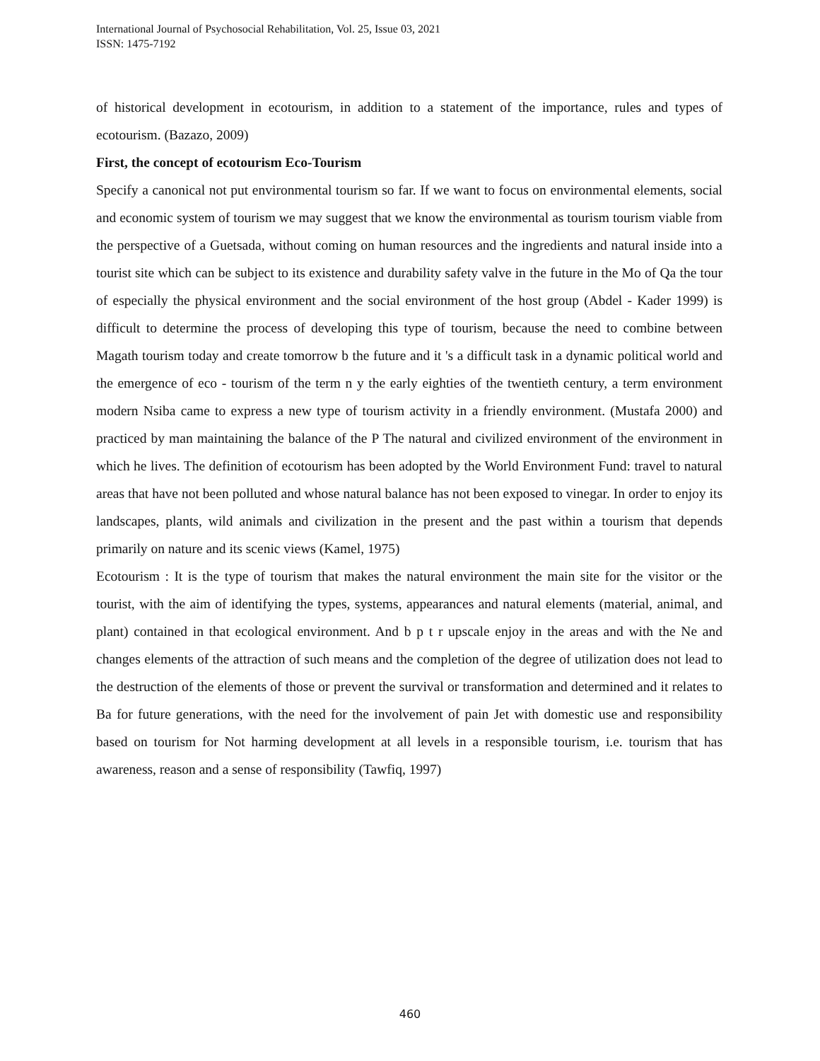International Journal of Psychosocial Rehabilitation, Vol. 25, Issue 03, 2021
ISSN: 1475-7192
of historical development in ecotourism, in addition to a statement of the importance, rules and types of ecotourism. (Bazazo, 2009)
First, the concept of ecotourism Eco-Tourism
Specify a canonical not put environmental tourism so far. If we want to focus on environmental elements, social and economic system of tourism we may suggest that we know the environmental as tourism tourism viable from the perspective of a Guetsada, without coming on human resources and the ingredients and natural inside into a tourist site which can be subject to its existence and durability safety valve in the future in the Mo of Qa the tour of especially the physical environment and the social environment of the host group (Abdel - Kader 1999) is difficult to determine the process of developing this type of tourism, because the need to combine between Magath tourism today and create tomorrow b the future and it 's a difficult task in a dynamic political world and the emergence of eco - tourism of the term n y the early eighties of the twentieth century, a term environment modern Nsiba came to express a new type of tourism activity in a friendly environment. (Mustafa 2000) and practiced by man maintaining the balance of the P The natural and civilized environment of the environment in which he lives. The definition of ecotourism has been adopted by the World Environment Fund: travel to natural areas that have not been polluted and whose natural balance has not been exposed to vinegar. In order to enjoy its landscapes, plants, wild animals and civilization in the present and the past within a tourism that depends primarily on nature and its scenic views (Kamel, 1975)
Ecotourism : It is the type of tourism that makes the natural environment the main site for the visitor or the tourist, with the aim of identifying the types, systems, appearances and natural elements (material, animal, and plant) contained in that ecological environment. And b p t r upscale enjoy in the areas and with the Ne and changes elements of the attraction of such means and the completion of the degree of utilization does not lead to the destruction of the elements of those or prevent the survival or transformation and determined and it relates to Ba for future generations, with the need for the involvement of pain Jet with domestic use and responsibility based on tourism for Not harming development at all levels in a responsible tourism, i.e. tourism that has awareness, reason and a sense of responsibility (Tawfiq, 1997)
460